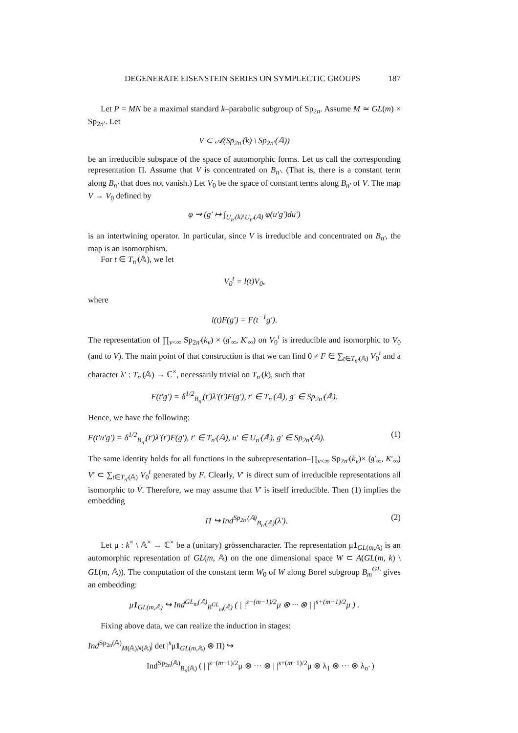DEGENERATE EISENSTEIN SERIES ON SYMPLECTIC GROUPS 187
Let P = MN be a maximal standard k–parabolic subgroup of Sp<sub>2n</sub>. Assume M ≃ GL(m) × Sp<sub>2n′</sub>. Let
V ⊂ 𝒜(Sp<sub>2n′</sub>(k) \ Sp<sub>2n′</sub>(𝔸))
be an irreducible subspace of the space of automorphic forms. Let us call the corresponding representation Π. Assume that V is concentrated on B<sub>n′</sub>. (That is, there is a constant term along B<sub>n′</sub> that does not vanish.) Let V<sub>0</sub> be the space of constant terms along B<sub>n′</sub> of V. The map V → V<sub>0</sub> defined by
φ ⇝ (g′ ↦ ∫<sub>U<sub>n′</sub>(k)\U<sub>n′</sub>(𝔸)</sub> φ(u′g′)du′)
is an intertwining operator. In particular, since V is irreducible and concentrated on B<sub>n′</sub>, the map is an isomorphism.
For t ∈ T<sub>n′</sub>(𝔸), we let
V<sub>0</sub><sup>t</sup> = l(t)V<sub>0</sub>,
where
l(t)F(g′) = F(t<sup>−1</sup>g′).
The representation of ∏<sub>v<∞</sub> Sp<sub>2n′</sub>(k<sub>v</sub>) × (𝔤′<sub>∞</sub>, K′<sub>∞</sub>) on V<sub>0</sub><sup>t</sup> is irreducible and isomorphic to V<sub>0</sub> (and to V). The main point of that construction is that we can find 0 ≠ F ∈ ∑<sub>t∈T<sub>n′</sub>(𝔸)</sub> V<sub>0</sub><sup>t</sup> and a character λ′ : T<sub>n′</sub>(𝔸) → ℂ<sup>×</sup>, necessarily trivial on T<sub>n′</sub>(k), such that
F(t′g′) = δ<sup>1/2</sup><sub>B<sub>n′</sub></sub>(t′)λ′(t′)F(g′), t′ ∈ T<sub>n′</sub>(𝔸), g′ ∈ Sp<sub>2n′</sub>(𝔸).
Hence, we have the following:
F(t′u′g′) = δ<sup>1/2</sup><sub>B<sub>n′</sub></sub>(t′)λ′(t′)F(g′), t′ ∈ T<sub>n′</sub>(𝔸), u′ ∈ U<sub>n′</sub>(𝔸), g′ ∈ Sp<sub>2n′</sub>(𝔸). (1)
The same identity holds for all functions in the subrepresentation–∏<sub>v<∞</sub> Sp<sub>2n′</sub>(k<sub>v</sub>)× (𝔤′<sub>∞</sub>, K′<sub>∞</sub>) V′ ⊂ ∑<sub>t∈T<sub>n′</sub>(𝔸)</sub> V<sub>0</sub><sup>t</sup> generated by F. Clearly, V′ is direct sum of irreducible representations all isomorphic to V. Therefore, we may assume that V′ is itself irreducible. Then (1) implies the embedding
Π ↪ Ind<sup>Sp<sub>2n′</sub>(𝔸)</sup><sub>B<sub>n′</sub>(𝔸)</sub>(λ′). (2)
Let μ : k<sup>×</sup> \ 𝔸<sup>×</sup> → ℂ<sup>×</sup> be a (unitary) grössencharacter. The representation μ1<sub>GL(m,𝔸)</sub> is an automorphic representation of GL(m, 𝔸) on the one dimensional space W ⊂ A(GL(m, k) \ GL(m, 𝔸)). The computation of the constant term W<sub>0</sub> of W along Borel subgroup B<sub>m</sub><sup>GL</sup> gives an embedding:
μ1<sub>GL(m,𝔸)</sub> ↪ Ind<sup>GL<sub>m</sub>(𝔸)</sup><sub>B<sup>GL</sup><sub>m</sub>(𝔸)</sub> ( | |<sup>s−(m−1)/2</sup>μ ⊗ ··· ⊗ | |<sup>s+(m−1)/2</sup>μ ) .
Fixing above data, we can realize the induction in stages:
Ind<sup>Sp<sub>2n</sub>(𝔸)</sup><sub>M(𝔸)N(𝔸)</sub>| det |<sup>s</sup>μ1<sub>GL(m,𝔸)</sub> ⊗ Π) ↪
Ind<sup>Sp<sub>2n</sub>(𝔸)</sup><sub>B<sub>n</sub>(𝔸)</sub> ( | |<sup>s−(m−1)/2</sup>μ ⊗ ··· ⊗ | |<sup>s+(m−1)/2</sup>μ ⊗ λ<sub>1</sub> ⊗ ··· ⊗ λ<sub>n′</sub> )